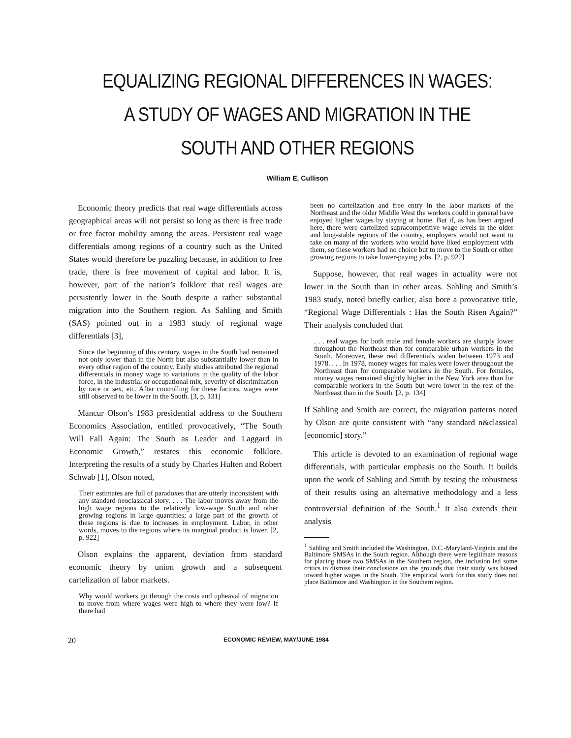EQUALIZING REGIONAL DIFFERENCES IN WAGES:
A STUDY OF WAGES AND MIGRATION IN THE
SOUTH AND OTHER REGIONS
William E. Cullison
Economic theory predicts that real wage differentials across geographical areas will not persist so long as there is free trade or free factor mobility among the areas. Persistent real wage differentials among regions of a country such as the United States would therefore be puzzling because, in addition to free trade, there is free movement of capital and labor. It is, however, part of the nation’s folklore that real wages are persistently lower in the South despite a rather substantial migration into the Southern region. As Sahling and Smith (SAS) pointed out in a 1983 study of regional wage differentials [3],
Since the beginning of this century, wages in the South had remained not only lower than in the North but also substantially lower than in every other region of the country. Early studies attributed the regional differentials in money wage to variations in the quality of the labor force, in the industrial or occupational mix, severity of discrimination by race or sex, etc. After controlling for these factors, wages were still observed to be lower in the South. [3, p. 131]
Mancur Olson’s 1983 presidential address to the Southern Economics Association, entitled provocatively, “The South Will Fall Again: The South as Leader and Laggard in Economic Growth,” restates this economic folklore. Interpreting the results of a study by Charles Hulten and Robert Schwab [1], Olson noted,
Their estimates are full of paradoxes that are utterly inconsistent with any standard neoclassical story. . . . The labor moves away from the high wage regions to the relatively low-wage South and other growing regions in large quantities; a large part of the growth of these regions is due to increases in employment. Labor, in other words, moves to the regions where its marginal product is lower. [2, p. 922]
Olson explains the apparent, deviation from standard economic theory by union growth and a subsequent cartelization of labor markets.
Why would workers go through the costs and upheaval of migration to move from where wages were high to where they were low? If there had
been no cartelization and free entry in the labor markets of the Northeast and the older Middle West the workers could in general have enjoyed higher wages by staying at home. But if, as has been argued here, there were cartelized supracompetitive wage levels in the older and long-stable regions of the country, employers would not want to take on many of the workers who would have liked employment with them, so these workers had no choice but to move to the South or other growing regions to take lower-paying jobs. [2, p. 922]
Suppose, however, that real wages in actuality were not lower in the South than in other areas. Sahling and Smith’s 1983 study, noted briefly earlier, also bore a provocative title, “Regional Wage Differentials : Has the South Risen Again?” Their analysis concluded that
. . . real wages for both male and female workers are sharply lower throughout the Northeast than for comparable urban workers in the South. Moreover, these real differentials widen between 1973 and 1978. . . . In 1978, money wages for males were lower throughout the Northeast than for comparable workers in the South. For females, money wages remained slightly higher in the New York area than for comparable workers in the South but were lower in the rest of the Northeast than in the South. [2, p. 134]
If Sahling and Smith are correct, the migration patterns noted by Olson are quite consistent with “any standard n&classical [economic] story.”
This article is devoted to an examination of regional wage differentials, with particular emphasis on the South. It builds upon the work of Sahling and Smith by testing the robustness of their results using an alternative methodology and a less controversial definition of the South.<sup>1</sup> It also extends their analysis
<sup>1</sup> Sahling and Smith included the Washington, D.C.-Maryland-Virginia and the Baltimore SMSAs in the South region. Although there were legitimate reasons for placing those two SMSAs in the Southern region, the inclusion led some critics to dismiss their conclusions on the grounds that their study was biased toward higher wages in the South. The empirical work for this study does not place Baltimore and Washington in the Southern region.
20 ECONOMIC REVIEW, MAY/JUNE 1984